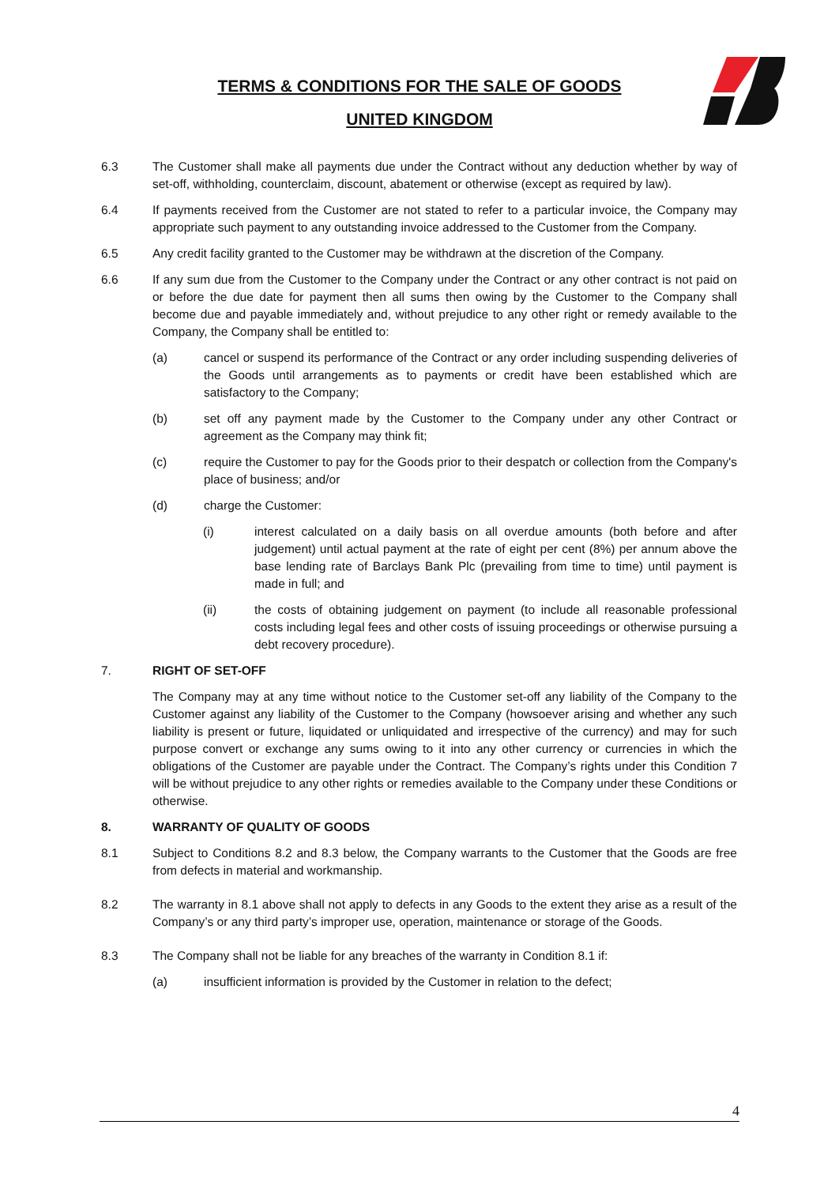TERMS & CONDITIONS FOR THE SALE OF GOODS
UNITED KINGDOM
6.3 The Customer shall make all payments due under the Contract without any deduction whether by way of set-off, withholding, counterclaim, discount, abatement or otherwise (except as required by law).
6.4 If payments received from the Customer are not stated to refer to a particular invoice, the Company may appropriate such payment to any outstanding invoice addressed to the Customer from the Company.
6.5 Any credit facility granted to the Customer may be withdrawn at the discretion of the Company.
6.6 If any sum due from the Customer to the Company under the Contract or any other contract is not paid on or before the due date for payment then all sums then owing by the Customer to the Company shall become due and payable immediately and, without prejudice to any other right or remedy available to the Company, the Company shall be entitled to:
(a) cancel or suspend its performance of the Contract or any order including suspending deliveries of the Goods until arrangements as to payments or credit have been established which are satisfactory to the Company;
(b) set off any payment made by the Customer to the Company under any other Contract or agreement as the Company may think fit;
(c) require the Customer to pay for the Goods prior to their despatch or collection from the Company's place of business; and/or
(d) charge the Customer:
(i) interest calculated on a daily basis on all overdue amounts (both before and after judgement) until actual payment at the rate of eight per cent (8%) per annum above the base lending rate of Barclays Bank Plc (prevailing from time to time) until payment is made in full; and
(ii) the costs of obtaining judgement on payment (to include all reasonable professional costs including legal fees and other costs of issuing proceedings or otherwise pursuing a debt recovery procedure).
7. RIGHT OF SET-OFF
The Company may at any time without notice to the Customer set-off any liability of the Company to the Customer against any liability of the Customer to the Company (howsoever arising and whether any such liability is present or future, liquidated or unliquidated and irrespective of the currency) and may for such purpose convert or exchange any sums owing to it into any other currency or currencies in which the obligations of the Customer are payable under the Contract. The Company’s rights under this Condition 7 will be without prejudice to any other rights or remedies available to the Company under these Conditions or otherwise.
8. WARRANTY OF QUALITY OF GOODS
8.1 Subject to Conditions 8.2 and 8.3 below, the Company warrants to the Customer that the Goods are free from defects in material and workmanship.
8.2 The warranty in 8.1 above shall not apply to defects in any Goods to the extent they arise as a result of the Company’s or any third party’s improper use, operation, maintenance or storage of the Goods.
8.3 The Company shall not be liable for any breaches of the warranty in Condition 8.1 if:
(a) insufficient information is provided by the Customer in relation to the defect;
4